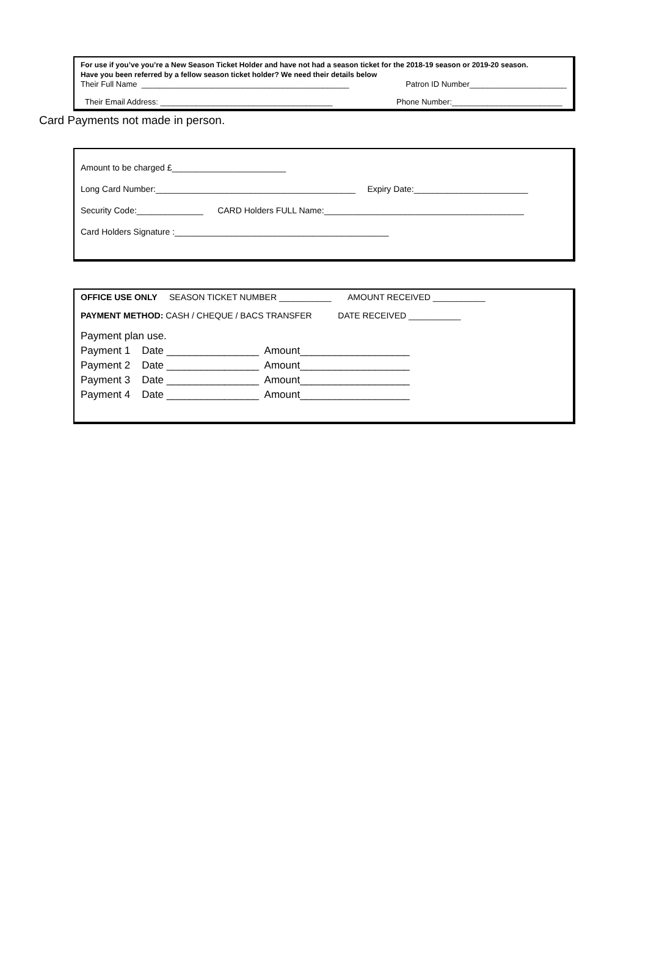For use if you’ve you’re a New Season Ticket Holder and have not had a season ticket for the 2018-19 season or 2019-20 season.
Have you been referred by a fellow season ticket holder? We need their details below
Their Full Name _______________________________________________ Patron ID Number______________________
Their Email Address: _______________________________________ Phone Number:_________________________
Card Payments not made in person.
Amount to be charged £________________________
Long Card Number:__________________________________________ Expiry Date:________________________
Security Code:______________ CARD Holders FULL Name:__________________________________________
Card Holders Signature :_____________________________________________
OFFICE USE ONLY SEASON TICKET NUMBER ___________ AMOUNT RECEIVED ___________
PAYMENT METHOD: CASH / CHEQUE / BACS TRANSFER DATE RECEIVED ___________
Payment plan use. Payment 1 Date ________________ Amount___________________ Payment 2 Date ________________ Amount___________________ Payment 3 Date ________________ Amount___________________ Payment 4 Date ________________ Amount___________________